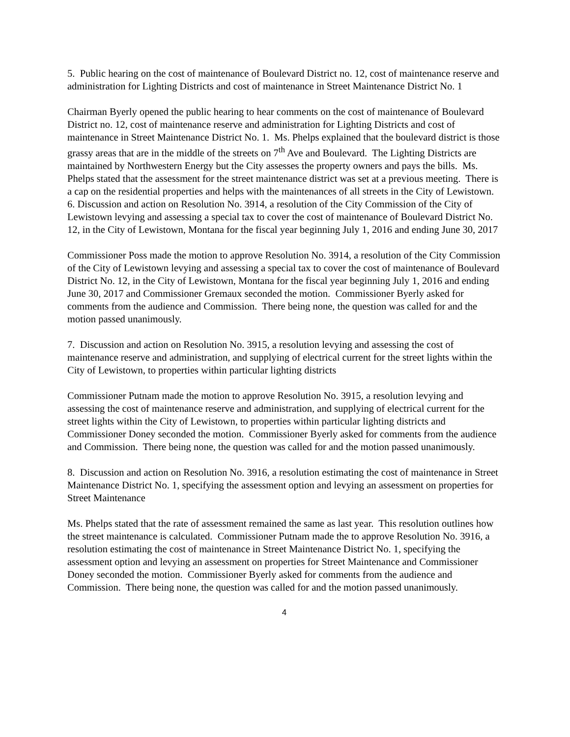5. Public hearing on the cost of maintenance of Boulevard District no. 12, cost of maintenance reserve and administration for Lighting Districts and cost of maintenance in Street Maintenance District No. 1
Chairman Byerly opened the public hearing to hear comments on the cost of maintenance of Boulevard District no. 12, cost of maintenance reserve and administration for Lighting Districts and cost of maintenance in Street Maintenance District No. 1. Ms. Phelps explained that the boulevard district is those grassy areas that are in the middle of the streets on 7<sup>th</sup> Ave and Boulevard. The Lighting Districts are maintained by Northwestern Energy but the City assesses the property owners and pays the bills. Ms. Phelps stated that the assessment for the street maintenance district was set at a previous meeting. There is a cap on the residential properties and helps with the maintenances of all streets in the City of Lewistown.
6. Discussion and action on Resolution No. 3914, a resolution of the City Commission of the City of Lewistown levying and assessing a special tax to cover the cost of maintenance of Boulevard District No. 12, in the City of Lewistown, Montana for the fiscal year beginning July 1, 2016 and ending June 30, 2017
Commissioner Poss made the motion to approve Resolution No. 3914, a resolution of the City Commission of the City of Lewistown levying and assessing a special tax to cover the cost of maintenance of Boulevard District No. 12, in the City of Lewistown, Montana for the fiscal year beginning July 1, 2016 and ending June 30, 2017 and Commissioner Gremaux seconded the motion. Commissioner Byerly asked for comments from the audience and Commission. There being none, the question was called for and the motion passed unanimously.
7. Discussion and action on Resolution No. 3915, a resolution levying and assessing the cost of maintenance reserve and administration, and supplying of electrical current for the street lights within the City of Lewistown, to properties within particular lighting districts
Commissioner Putnam made the motion to approve Resolution No. 3915, a resolution levying and assessing the cost of maintenance reserve and administration, and supplying of electrical current for the street lights within the City of Lewistown, to properties within particular lighting districts and Commissioner Doney seconded the motion. Commissioner Byerly asked for comments from the audience and Commission. There being none, the question was called for and the motion passed unanimously.
8. Discussion and action on Resolution No. 3916, a resolution estimating the cost of maintenance in Street Maintenance District No. 1, specifying the assessment option and levying an assessment on properties for Street Maintenance
Ms. Phelps stated that the rate of assessment remained the same as last year. This resolution outlines how the street maintenance is calculated. Commissioner Putnam made the to approve Resolution No. 3916, a resolution estimating the cost of maintenance in Street Maintenance District No. 1, specifying the assessment option and levying an assessment on properties for Street Maintenance and Commissioner Doney seconded the motion. Commissioner Byerly asked for comments from the audience and Commission. There being none, the question was called for and the motion passed unanimously.
4